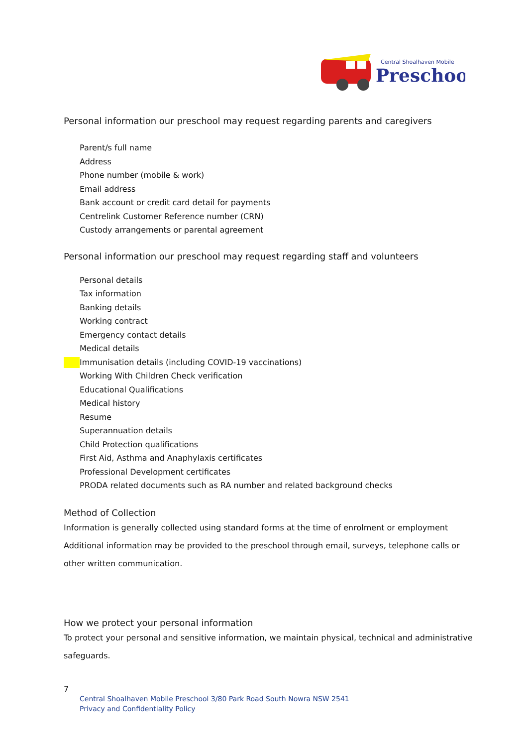Central Shoalhaven Mobile
Preschool
Personal information our preschool may request regarding parents and caregivers
Parent/s full name
Address
Phone number (mobile & work)
Email address
Bank account or credit card detail for payments
Centrelink Customer Reference number (CRN)
Custody arrangements or parental agreement
Personal information our preschool may request regarding staff and volunteers
Personal details
Tax information
Banking details
Working contract
Emergency contact details
Medical details
Immunisation details (including COVID-19 vaccinations)
Working With Children Check verification
Educational Qualifications
Medical history
Resume
Superannuation details
Child Protection qualifications
First Aid, Asthma and Anaphylaxis certificates
Professional Development certificates
PRODA related documents such as RA number and related background checks
Method of Collection
Information is generally collected using standard forms at the time of enrolment or employment
Additional information may be provided to the preschool through email, surveys, telephone calls or other written communication.
How we protect your personal information
To protect your personal and sensitive information, we maintain physical, technical and administrative safeguards.
7
Central Shoalhaven Mobile Preschool 3/80 Park Road South Nowra NSW 2541
Privacy and Confidentiality Policy